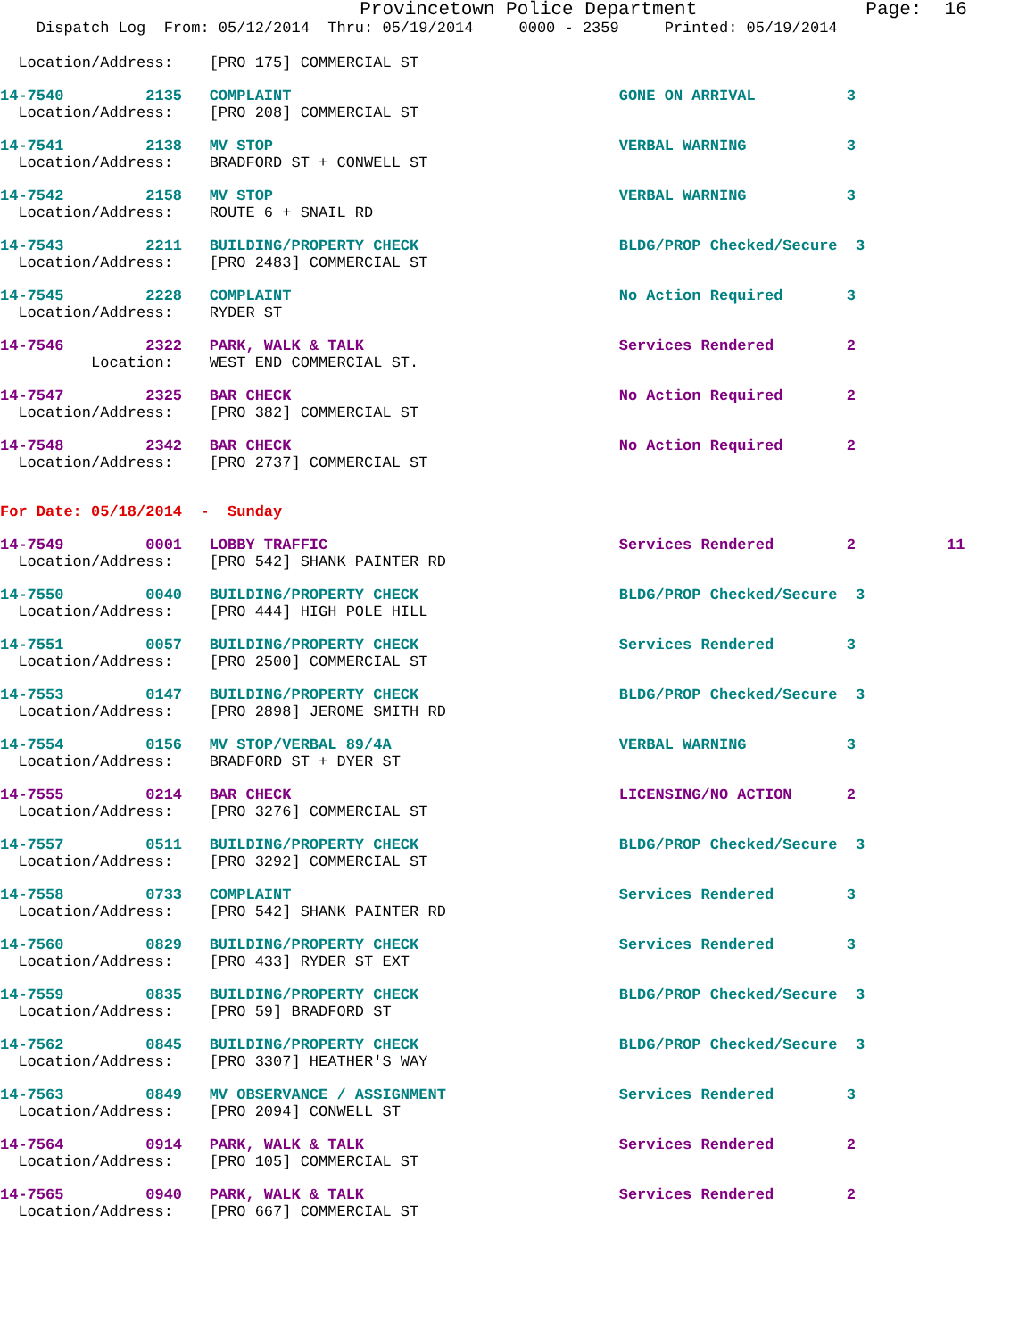Provincetown Police Department               Page:  16
    Dispatch Log  From: 05/12/2014  Thru: 05/19/2014     0000 - 2359     Printed: 05/19/2014
  Location/Address:    [PRO 175] COMMERCIAL ST
14-7540         2135   COMPLAINT                                    GONE ON ARRIVAL          3
  Location/Address:    [PRO 208] COMMERCIAL ST
14-7541         2138   MV STOP                                      VERBAL WARNING           3
  Location/Address:    BRADFORD ST + CONWELL ST
14-7542         2158   MV STOP                                      VERBAL WARNING           3
  Location/Address:    ROUTE 6 + SNAIL RD
14-7543         2211   BUILDING/PROPERTY CHECK                      BLDG/PROP Checked/Secure  3
  Location/Address:    [PRO 2483] COMMERCIAL ST
14-7545         2228   COMPLAINT                                    No Action Required       3
  Location/Address:    RYDER ST
14-7546         2322   PARK, WALK & TALK                            Services Rendered        2
          Location:    WEST END COMMERCIAL ST.
14-7547         2325   BAR CHECK                                    No Action Required       2
  Location/Address:    [PRO 382] COMMERCIAL ST
14-7548         2342   BAR CHECK                                    No Action Required       2
  Location/Address:    [PRO 2737] COMMERCIAL ST
For Date: 05/18/2014  -  Sunday
14-7549         0001   LOBBY TRAFFIC                                Services Rendered        2          11
  Location/Address:    [PRO 542] SHANK PAINTER RD
14-7550         0040   BUILDING/PROPERTY CHECK                      BLDG/PROP Checked/Secure  3
  Location/Address:    [PRO 444] HIGH POLE HILL
14-7551         0057   BUILDING/PROPERTY CHECK                      Services Rendered        3
  Location/Address:    [PRO 2500] COMMERCIAL ST
14-7553         0147   BUILDING/PROPERTY CHECK                      BLDG/PROP Checked/Secure  3
  Location/Address:    [PRO 2898] JEROME SMITH RD
14-7554         0156   MV STOP/VERBAL 89/4A                         VERBAL WARNING           3
  Location/Address:    BRADFORD ST + DYER ST
14-7555         0214   BAR CHECK                                    LICENSING/NO ACTION      2
  Location/Address:    [PRO 3276] COMMERCIAL ST
14-7557         0511   BUILDING/PROPERTY CHECK                      BLDG/PROP Checked/Secure  3
  Location/Address:    [PRO 3292] COMMERCIAL ST
14-7558         0733   COMPLAINT                                    Services Rendered        3
  Location/Address:    [PRO 542] SHANK PAINTER RD
14-7560         0829   BUILDING/PROPERTY CHECK                      Services Rendered        3
  Location/Address:    [PRO 433] RYDER ST EXT
14-7559         0835   BUILDING/PROPERTY CHECK                      BLDG/PROP Checked/Secure  3
  Location/Address:    [PRO 59] BRADFORD ST
14-7562         0845   BUILDING/PROPERTY CHECK                      BLDG/PROP Checked/Secure  3
  Location/Address:    [PRO 3307] HEATHER'S WAY
14-7563         0849   MV OBSERVANCE / ASSIGNMENT                   Services Rendered        3
  Location/Address:    [PRO 2094] CONWELL ST
14-7564         0914   PARK, WALK & TALK                            Services Rendered        2
  Location/Address:    [PRO 105] COMMERCIAL ST
14-7565         0940   PARK, WALK & TALK                            Services Rendered        2
  Location/Address:    [PRO 667] COMMERCIAL ST